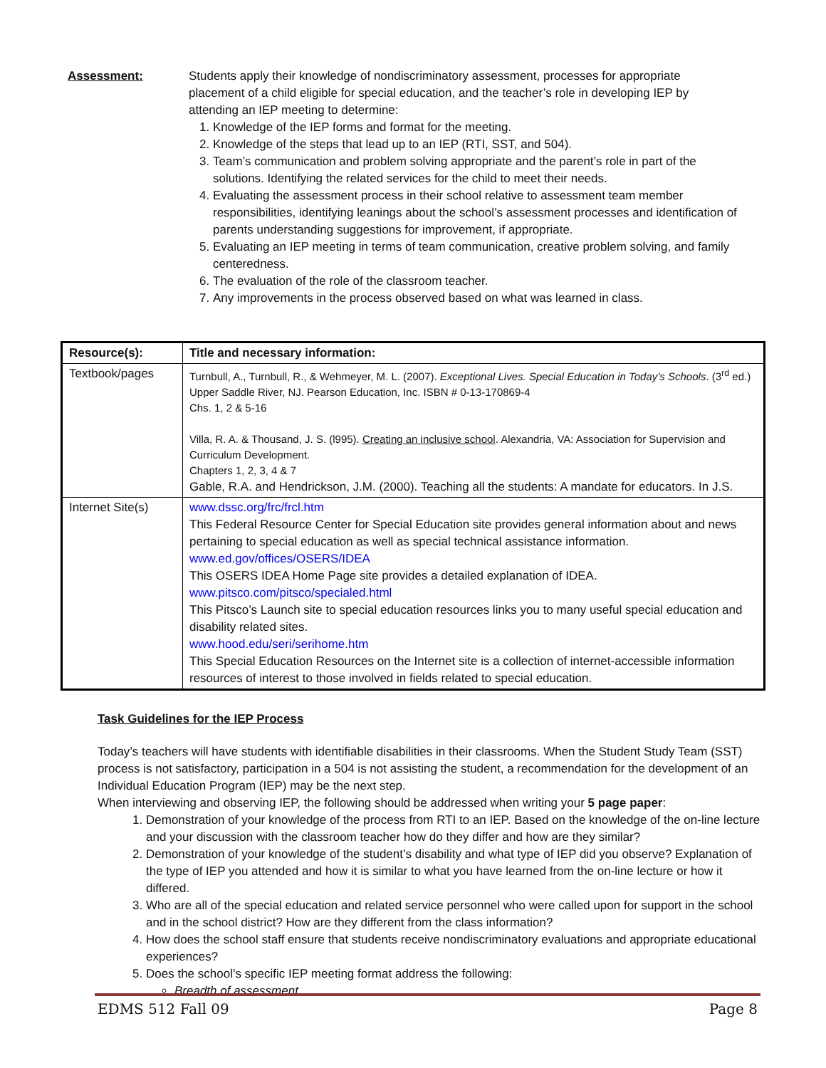Assessment: Students apply their knowledge of nondiscriminatory assessment, processes for appropriate placement of a child eligible for special education, and the teacher’s role in developing IEP by attending an IEP meeting to determine:
1. Knowledge of the IEP forms and format for the meeting.
2. Knowledge of the steps that lead up to an IEP (RTI, SST, and 504).
3. Team’s communication and problem solving appropriate and the parent’s role in part of the solutions. Identifying the related services for the child to meet their needs.
4. Evaluating the assessment process in their school relative to assessment team member responsibilities, identifying leanings about the school’s assessment processes and identification of parents understanding suggestions for improvement, if appropriate.
5. Evaluating an IEP meeting in terms of team communication, creative problem solving, and family centeredness.
6. The evaluation of the role of the classroom teacher.
7. Any improvements in the process observed based on what was learned in class.
| Resource(s): | Title and necessary information: |
| --- | --- |
| Textbook/pages | Turnbull, A., Turnbull, R., & Wehmeyer, M. L. (2007). Exceptional Lives. Special Education in Today’s Schools . (3<sup>rd</sup> ed.) Upper Saddle River, NJ. Pearson Education, Inc. ISBN # 0-13-170869-4 Chs. 1, 2 & 5-16 Villa, R. A. & Thousand, J. S. (l995). Creating an inclusive school . Alexandria, VA: Association for Supervision and Curriculum Development. Chapters 1, 2, 3, 4 & 7 Gable, R.A. and Hendrickson, J.M. (2000). Teaching all the students: A mandate for educators. In J.S. |
| Internet Site(s) | www.dssc.org/frc/frcl.htm This Federal Resource Center for Special Education site provides general information about and news pertaining to special education as well as special technical assistance information. www.ed.gov/offices/OSERS/IDEA This OSERS IDEA Home Page site provides a detailed explanation of IDEA. www.pitsco.com/pitsco/specialed.html This Pitsco’s Launch site to special education resources links you to many useful special education and disability related sites. www.hood.edu/seri/serihome.htm This Special Education Resources on the Internet site is a collection of internet-accessible information resources of interest to those involved in fields related to special education. |
Task Guidelines for the IEP Process
Today’s teachers will have students with identifiable disabilities in their classrooms. When the Student Study Team (SST) process is not satisfactory, participation in a 504 is not assisting the student, a recommendation for the development of an Individual Education Program (IEP) may be the next step.
When interviewing and observing IEP, the following should be addressed when writing your 5 page paper:
1. Demonstration of your knowledge of the process from RTI to an IEP. Based on the knowledge of the on-line lecture and your discussion with the classroom teacher how do they differ and how are they similar?
2. Demonstration of your knowledge of the student’s disability and what type of IEP did you observe? Explanation of the type of IEP you attended and how it is similar to what you have learned from the on-line lecture or how it differed.
3. Who are all of the special education and related service personnel who were called upon for support in the school and in the school district? How are they different from the class information?
4. How does the school staff ensure that students receive nondiscriminatory evaluations and appropriate educational experiences?
5. Does the school’s specific IEP meeting format address the following:
Breadth of assessment
EDMS 512 Fall 09 Page 8